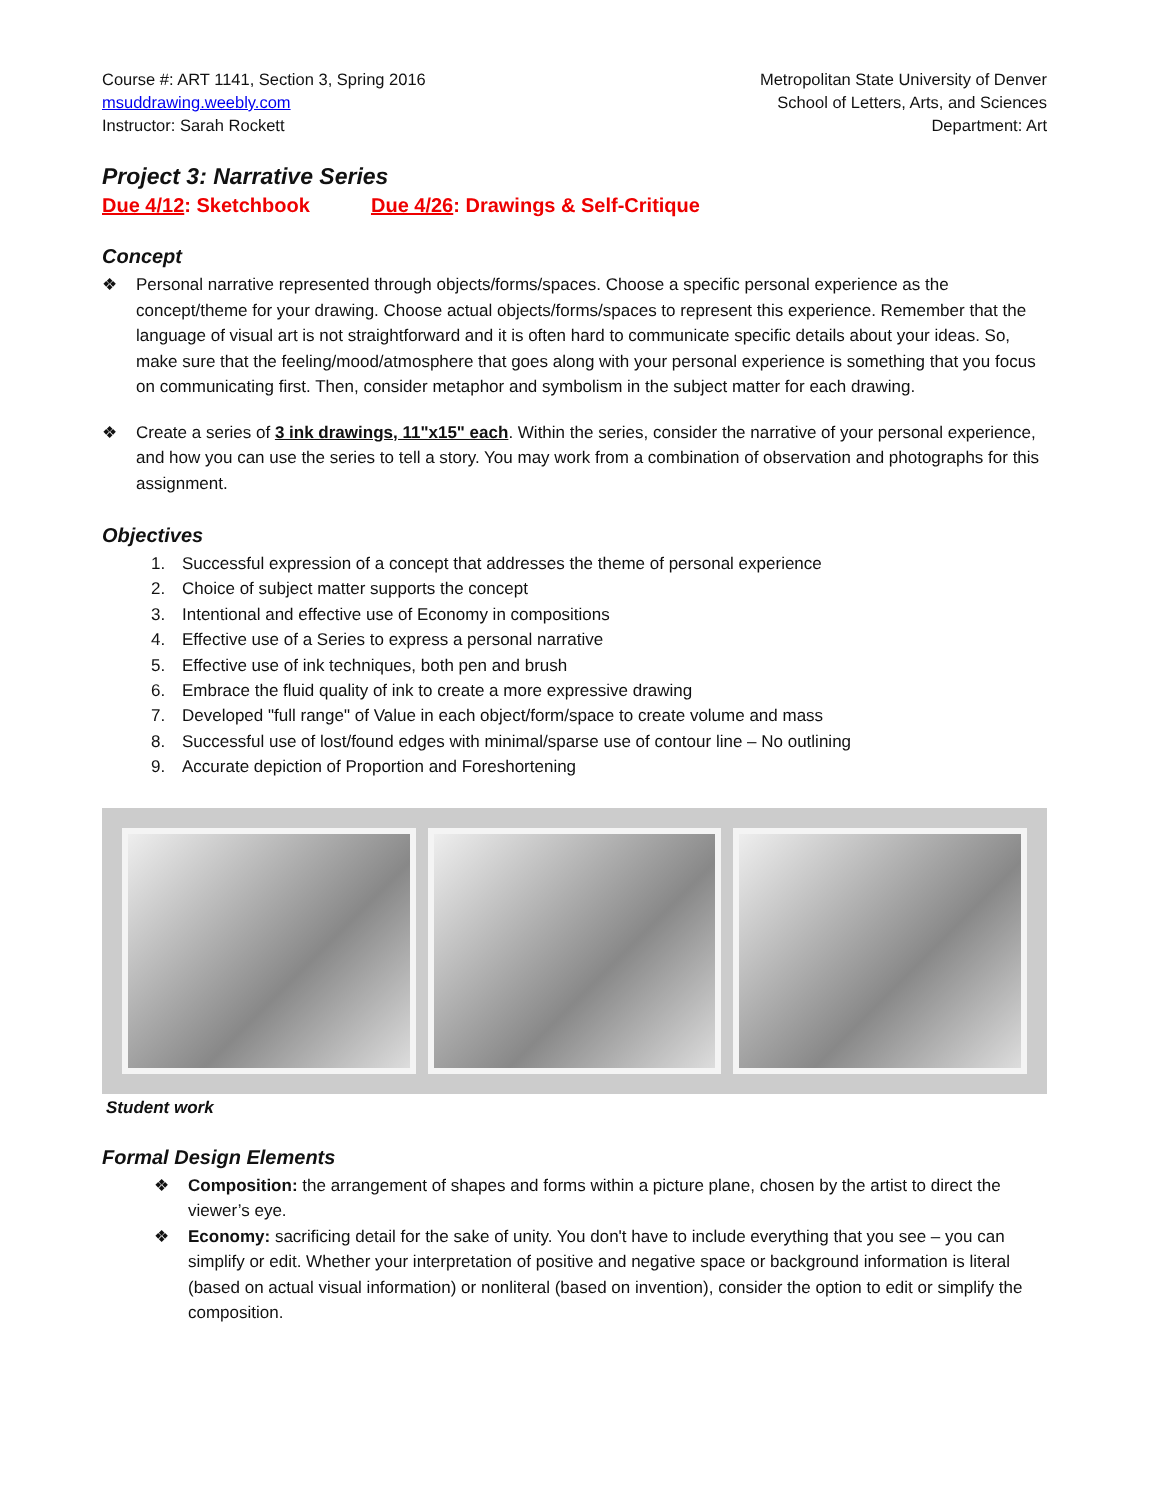Course #: ART 1141, Section 3, Spring 2016
msuddrawing.weebly.com
Instructor: Sarah Rockett
Metropolitan State University of Denver
School of Letters, Arts, and Sciences
Department: Art
Project 3: Narrative Series
Due 4/12: Sketchbook Due 4/26: Drawings & Self-Critique
Concept
❖ Personal narrative represented through objects/forms/spaces. Choose a specific personal experience as the concept/theme for your drawing. Choose actual objects/forms/spaces to represent this experience. Remember that the language of visual art is not straightforward and it is often hard to communicate specific details about your ideas. So, make sure that the feeling/mood/atmosphere that goes along with your personal experience is something that you focus on communicating first. Then, consider metaphor and symbolism in the subject matter for each drawing.
❖ Create a series of 3 ink drawings, 11"x15" each. Within the series, consider the narrative of your personal experience, and how you can use the series to tell a story. You may work from a combination of observation and photographs for this assignment.
Objectives
1. Successful expression of a concept that addresses the theme of personal experience
2. Choice of subject matter supports the concept
3. Intentional and effective use of Economy in compositions
4. Effective use of a Series to express a personal narrative
5. Effective use of ink techniques, both pen and brush
6. Embrace the fluid quality of ink to create a more expressive drawing
7. Developed "full range" of Value in each object/form/space to create volume and mass
8. Successful use of lost/found edges with minimal/sparse use of contour line – No outlining
9. Accurate depiction of Proportion and Foreshortening
Student work
Formal Design Elements
❖ Composition: the arrangement of shapes and forms within a picture plane, chosen by the artist to direct the viewer’s eye.
❖ Economy: sacrificing detail for the sake of unity. You don't have to include everything that you see – you can simplify or edit. Whether your interpretation of positive and negative space or background information is literal (based on actual visual information) or nonliteral (based on invention), consider the option to edit or simplify the composition.